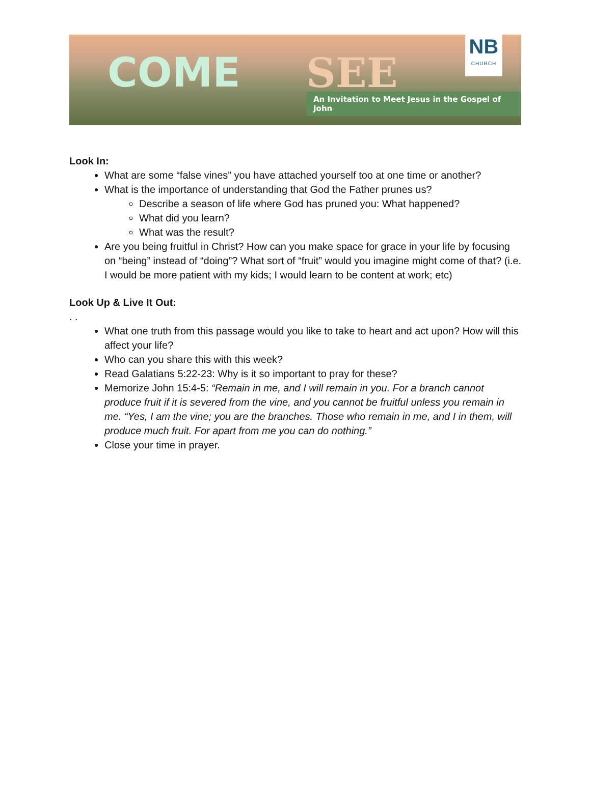COME SEE
An Invitation to Meet Jesus in the Gospel of John
NB
CHURCH
Look In:
What are some “false vines” you have attached yourself too at one time or another?
What is the importance of understanding that God the Father prunes us?
Describe a season of life where God has pruned you: What happened?
What did you learn?
What was the result?
Are you being fruitful in Christ? How can you make space for grace in your life by focusing on “being” instead of “doing”? What sort of “fruit” would you imagine might come of that? (i.e. I would be more patient with my kids; I would learn to be content at work; etc)
Look Up & Live It Out:
. .
What one truth from this passage would you like to take to heart and act upon? How will this affect your life?
Who can you share this with this week?
Read Galatians 5:22-23: Why is it so important to pray for these?
Memorize John 15:4-5: “Remain in me, and I will remain in you. For a branch cannot produce fruit if it is severed from the vine, and you cannot be fruitful unless you remain in me. “Yes, I am the vine; you are the branches. Those who remain in me, and I in them, will produce much fruit. For apart from me you can do nothing.”
Close your time in prayer.